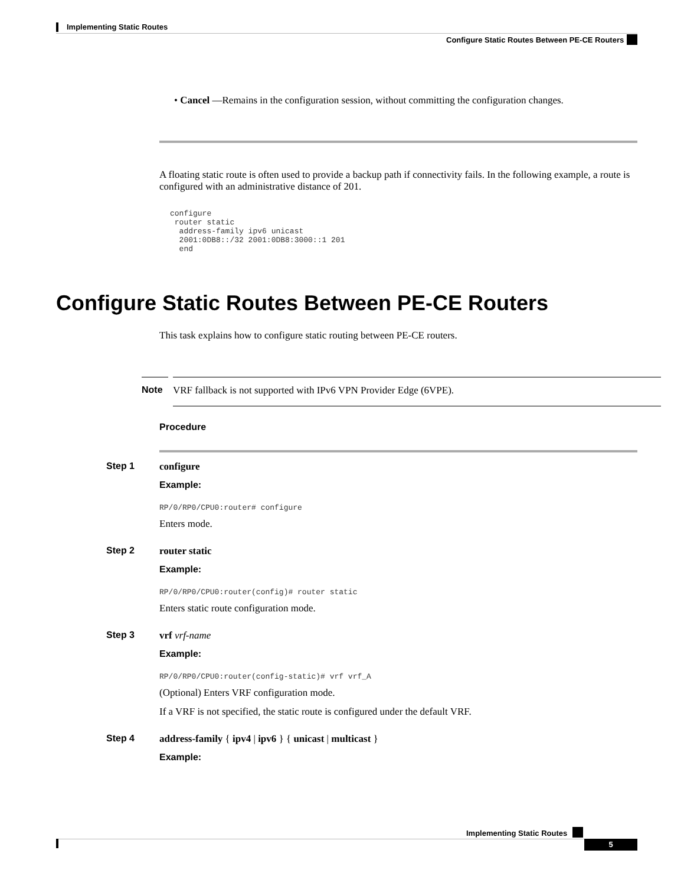Implementing Static Routes
Configure Static Routes Between PE-CE Routers
• Cancel —Remains in the configuration session, without committing the configuration changes.
A floating static route is often used to provide a backup path if connectivity fails. In the following example, a route is configured with an administrative distance of 201.
configure
 router static
  address-family ipv6 unicast
  2001:0DB8::/32 2001:0DB8:3000::1 201
  end
Configure Static Routes Between PE-CE Routers
This task explains how to configure static routing between PE-CE routers.
Note
VRF fallback is not supported with IPv6 VPN Provider Edge (6VPE).
Procedure
Step 1 configure
Example:
RP/0/RP0/CPU0:router# configure
Enters mode.
Step 2 router static
Example:
RP/0/RP0/CPU0:router(config)# router static
Enters static route configuration mode.
Step 3 vrf vrf-name
Example:
RP/0/RP0/CPU0:router(config-static)# vrf vrf_A
(Optional) Enters VRF configuration mode.
If a VRF is not specified, the static route is configured under the default VRF.
Step 4 address-family { ipv4 | ipv6 } { unicast | multicast }
Example:
Implementing Static Routes
5